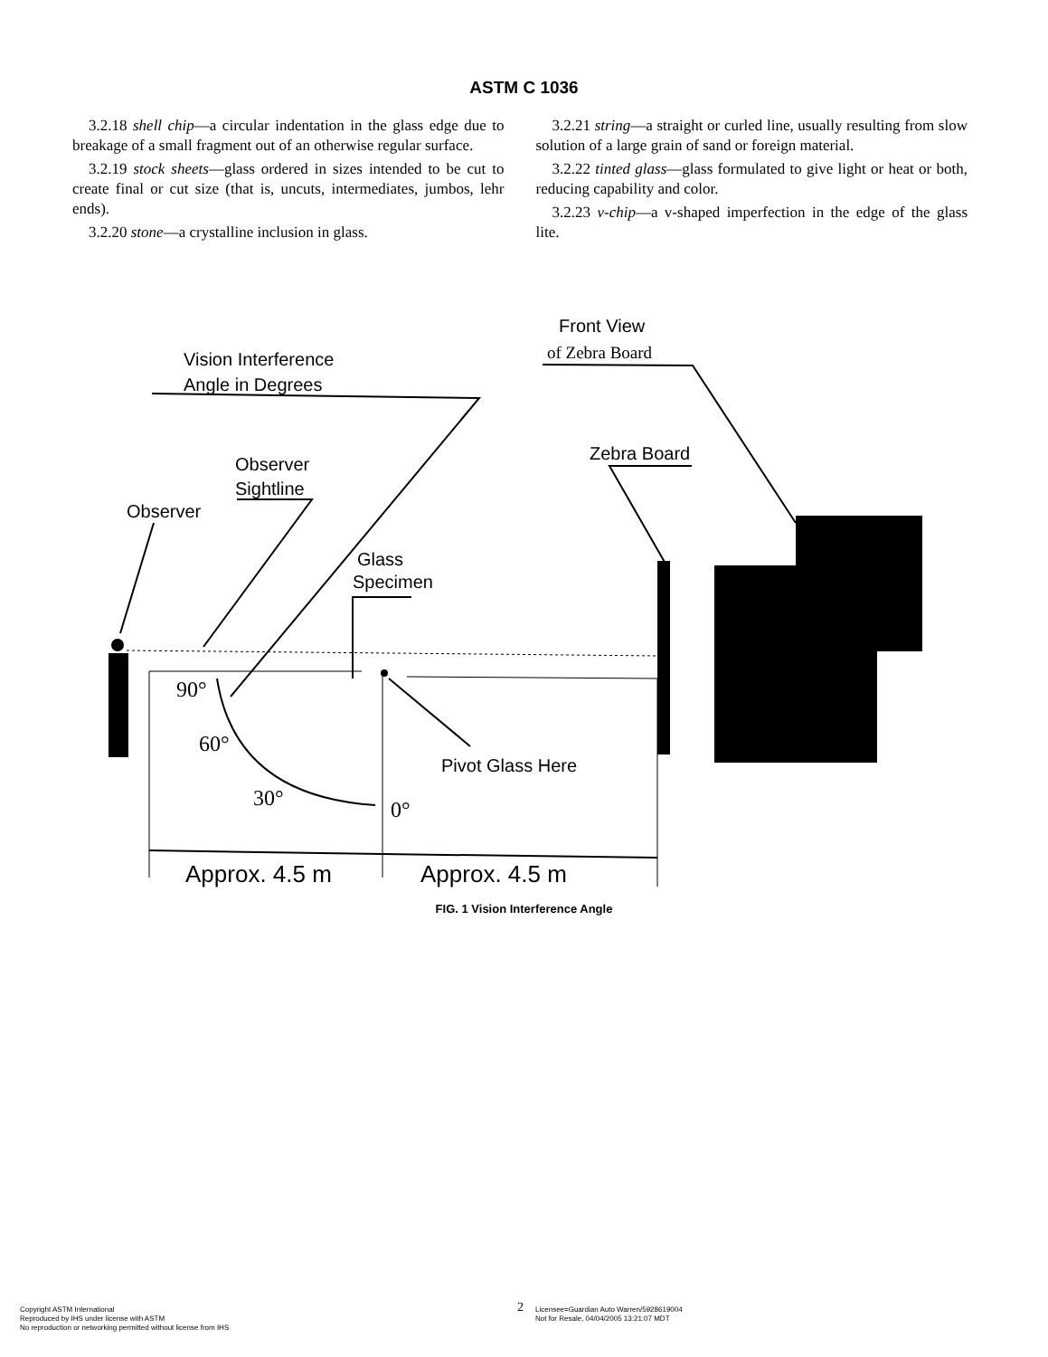ASTM C 1036
3.2.18 shell chip—a circular indentation in the glass edge due to breakage of a small fragment out of an otherwise regular surface.
3.2.19 stock sheets—glass ordered in sizes intended to be cut to create final or cut size (that is, uncuts, intermediates, jumbos, lehr ends).
3.2.20 stone—a crystalline inclusion in glass.
3.2.21 string—a straight or curled line, usually resulting from slow solution of a large grain of sand or foreign material.
3.2.22 tinted glass—glass formulated to give light or heat or both, reducing capability and color.
3.2.23 v-chip—a v-shaped imperfection in the edge of the glass lite.
Vision Interference
Angle in Degrees
Front View
of Zebra Board
Observer
Sightline
Observer
Zebra Board
Glass
Specimen
90°
60°
30°
0°
Pivot Glass Here
Approx. 4.5 m
Approx. 4.5 m
FIG. 1 Vision Interference Angle
Copyright ASTM International
Reproduced by IHS under license with ASTM
No reproduction or networking permitted without license from IHS
2
Licensee=Guardian Auto Warren/5928619004
Not for Resale, 04/04/2005 13:21:07 MDT